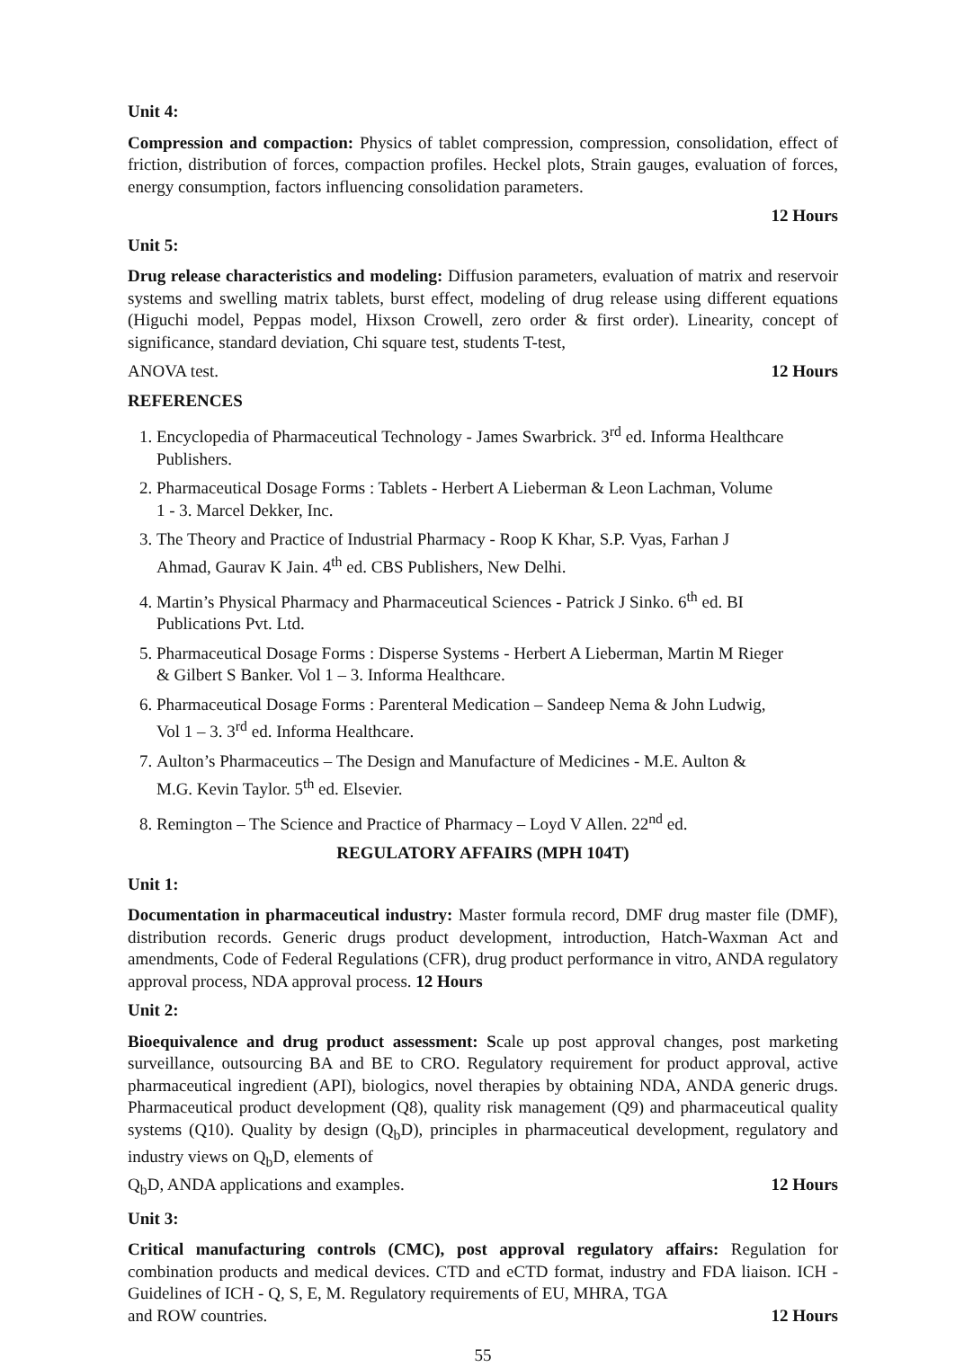Unit 4:
Compression and compaction: Physics of tablet compression, compression, consolidation, effect of friction, distribution of forces, compaction profiles. Heckel plots, Strain gauges, evaluation of forces, energy consumption, factors influencing consolidation parameters.
12 Hours
Unit 5:
Drug release characteristics and modeling: Diffusion parameters, evaluation of matrix and reservoir systems and swelling matrix tablets, burst effect, modeling of drug release using different equations (Higuchi model, Peppas model, Hixson Crowell, zero order & first order). Linearity, concept of significance, standard deviation, Chi square test, students T-test,
ANOVA test. 12 Hours
REFERENCES
1. Encyclopedia of Pharmaceutical Technology - James Swarbrick. 3<sup>rd</sup> ed. Informa Healthcare Publishers.
2. Pharmaceutical Dosage Forms : Tablets - Herbert A Lieberman & Leon Lachman, Volume 1 - 3. Marcel Dekker, Inc.
3. The Theory and Practice of Industrial Pharmacy - Roop K Khar, S.P. Vyas, Farhan J Ahmad, Gaurav K Jain. 4<sup>th</sup> ed. CBS Publishers, New Delhi.
4. Martin’s Physical Pharmacy and Pharmaceutical Sciences - Patrick J Sinko. 6<sup>th</sup> ed. BI Publications Pvt. Ltd.
5. Pharmaceutical Dosage Forms : Disperse Systems - Herbert A Lieberman, Martin M Rieger & Gilbert S Banker. Vol 1 – 3. Informa Healthcare.
6. Pharmaceutical Dosage Forms : Parenteral Medication – Sandeep Nema & John Ludwig, Vol 1 – 3. 3<sup>rd</sup> ed. Informa Healthcare.
7. Aulton’s Pharmaceutics – The Design and Manufacture of Medicines - M.E. Aulton & M.G. Kevin Taylor. 5<sup>th</sup> ed. Elsevier.
8. Remington – The Science and Practice of Pharmacy – Loyd V Allen. 22<sup>nd</sup> ed.
REGULATORY AFFAIRS (MPH 104T)
Unit 1:
Documentation in pharmaceutical industry: Master formula record, DMF drug master file (DMF), distribution records. Generic drugs product development, introduction, Hatch-Waxman Act and amendments, Code of Federal Regulations (CFR), drug product performance in vitro, ANDA regulatory approval process, NDA approval process. 12 Hours
Unit 2:
Bioequivalence and drug product assessment: Scale up post approval changes, post marketing surveillance, outsourcing BA and BE to CRO. Regulatory requirement for product approval, active pharmaceutical ingredient (API), biologics, novel therapies by obtaining NDA, ANDA generic drugs. Pharmaceutical product development (Q8), quality risk management (Q9) and pharmaceutical quality systems (Q10). Quality by design (Q<sub>b</sub>D), principles in pharmaceutical development, regulatory and industry views on Q<sub>b</sub>D, elements of
Q<sub>b</sub>D, ANDA applications and examples. 12 Hours
Unit 3:
Critical manufacturing controls (CMC), post approval regulatory affairs: Regulation for combination products and medical devices. CTD and eCTD format, industry and FDA liaison. ICH - Guidelines of ICH - Q, S, E, M. Regulatory requirements of EU, MHRA, TGA
and ROW countries. 12 Hours
55